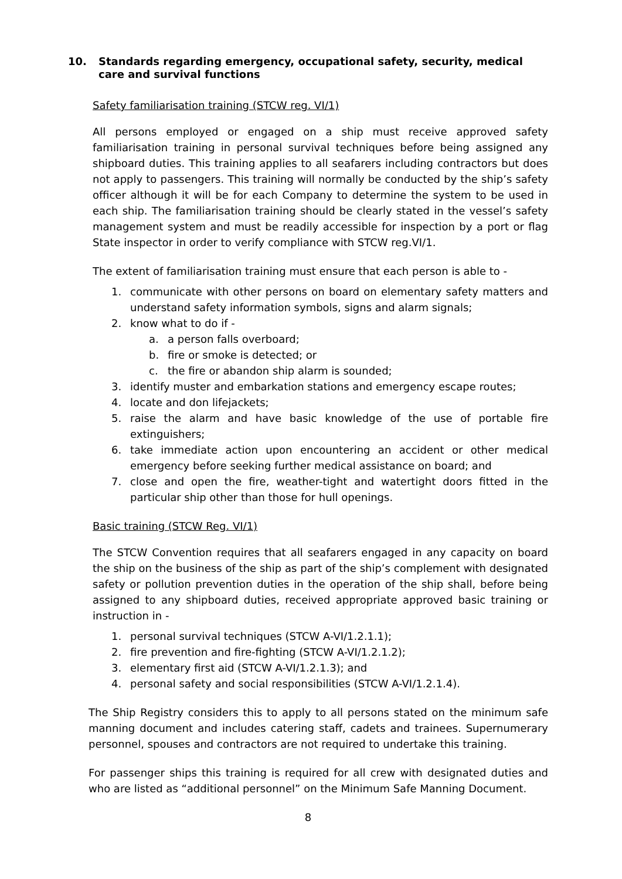10. Standards regarding emergency, occupational safety, security, medical care and survival functions
Safety familiarisation training (STCW reg. VI/1)
All persons employed or engaged on a ship must receive approved safety familiarisation training in personal survival techniques before being assigned any shipboard duties. This training applies to all seafarers including contractors but does not apply to passengers. This training will normally be conducted by the ship’s safety officer although it will be for each Company to determine the system to be used in each ship. The familiarisation training should be clearly stated in the vessel’s safety management system and must be readily accessible for inspection by a port or flag State inspector in order to verify compliance with STCW reg.VI/1.
The extent of familiarisation training must ensure that each person is able to -
1. communicate with other persons on board on elementary safety matters and understand safety information symbols, signs and alarm signals;
2. know what to do if -
a. a person falls overboard;
b. fire or smoke is detected; or
c. the fire or abandon ship alarm is sounded;
3. identify muster and embarkation stations and emergency escape routes;
4. locate and don lifejackets;
5. raise the alarm and have basic knowledge of the use of portable fire extinguishers;
6. take immediate action upon encountering an accident or other medical emergency before seeking further medical assistance on board; and
7. close and open the fire, weather-tight and watertight doors fitted in the particular ship other than those for hull openings.
Basic training (STCW Reg. VI/1)
The STCW Convention requires that all seafarers engaged in any capacity on board the ship on the business of the ship as part of the ship’s complement with designated safety or pollution prevention duties in the operation of the ship shall, before being assigned to any shipboard duties, received appropriate approved basic training or instruction in -
1. personal survival techniques (STCW A-VI/1.2.1.1);
2. fire prevention and fire-fighting (STCW A-VI/1.2.1.2);
3. elementary first aid (STCW A-VI/1.2.1.3); and
4. personal safety and social responsibilities (STCW A-VI/1.2.1.4).
The Ship Registry considers this to apply to all persons stated on the minimum safe manning document and includes catering staff, cadets and trainees. Supernumerary personnel, spouses and contractors are not required to undertake this training.
For passenger ships this training is required for all crew with designated duties and who are listed as “additional personnel” on the Minimum Safe Manning Document.
8